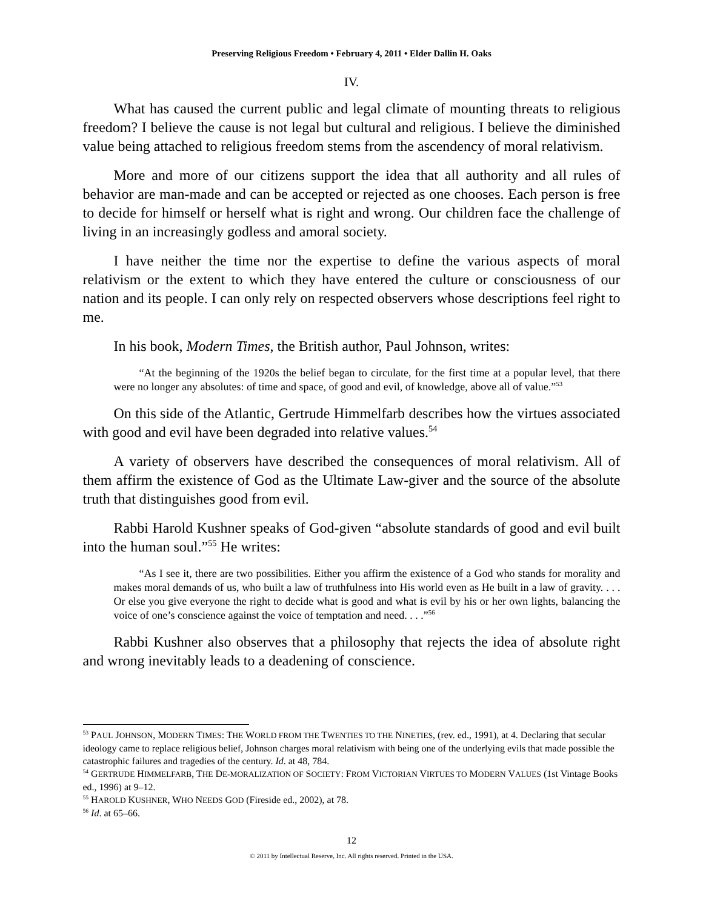Preserving Religious Freedom • February 4, 2011 • Elder Dallin H. Oaks
IV.
What has caused the current public and legal climate of mounting threats to religious freedom? I believe the cause is not legal but cultural and religious. I believe the diminished value being attached to religious freedom stems from the ascendency of moral relativism.
More and more of our citizens support the idea that all authority and all rules of behavior are man-made and can be accepted or rejected as one chooses. Each person is free to decide for himself or herself what is right and wrong. Our children face the challenge of living in an increasingly godless and amoral society.
I have neither the time nor the expertise to define the various aspects of moral relativism or the extent to which they have entered the culture or consciousness of our nation and its people. I can only rely on respected observers whose descriptions feel right to me.
In his book, Modern Times, the British author, Paul Johnson, writes:
“At the beginning of the 1920s the belief began to circulate, for the first time at a popular level, that there were no longer any absolutes: of time and space, of good and evil, of knowledge, above all of value.”<sup>53</sup>
On this side of the Atlantic, Gertrude Himmelfarb describes how the virtues associated with good and evil have been degraded into relative values.<sup>54</sup>
A variety of observers have described the consequences of moral relativism. All of them affirm the existence of God as the Ultimate Law-giver and the source of the absolute truth that distinguishes good from evil.
Rabbi Harold Kushner speaks of God-given “absolute standards of good and evil built into the human soul.”<sup>55</sup> He writes:
“As I see it, there are two possibilities. Either you affirm the existence of a God who stands for morality and makes moral demands of us, who built a law of truthfulness into His world even as He built in a law of gravity. . . . Or else you give everyone the right to decide what is good and what is evil by his or her own lights, balancing the voice of one’s conscience against the voice of temptation and need. . . .”<sup>56</sup>
Rabbi Kushner also observes that a philosophy that rejects the idea of absolute right and wrong inevitably leads to a deadening of conscience.
<sup>53</sup> PAUL JOHNSON, MODERN TIMES: THE WORLD FROM THE TWENTIES TO THE NINETIES, (rev. ed., 1991), at 4. Declaring that secular ideology came to replace religious belief, Johnson charges moral relativism with being one of the underlying evils that made possible the catastrophic failures and tragedies of the century. Id. at 48, 784.
<sup>54</sup> GERTRUDE HIMMELFARB, THE DE-MORALIZATION OF SOCIETY: FROM VICTORIAN VIRTUES TO MODERN VALUES (1st Vintage Books ed., 1996) at 9–12.
<sup>55</sup> HAROLD KUSHNER, WHO NEEDS GOD (Fireside ed., 2002), at 78.
<sup>56</sup> Id. at 65–66.
12
© 2011 by Intellectual Reserve, Inc. All rights reserved. Printed in the USA.